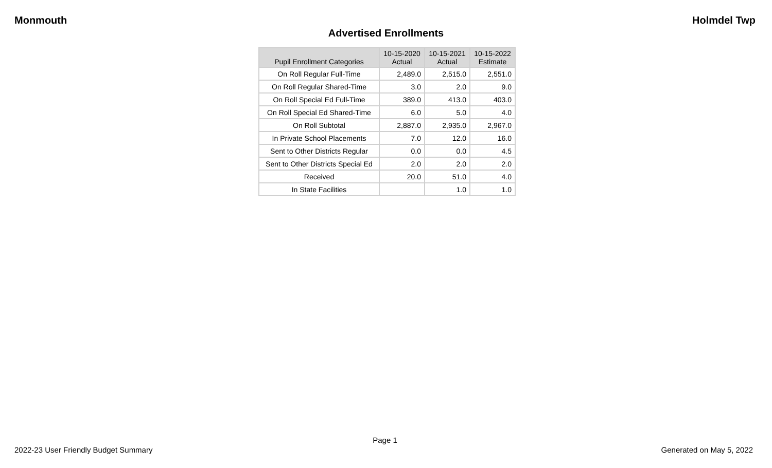Monmouth Holmdel Twp
Advertised Enrollments
| Pupil Enrollment Categories | 10-15-2020 Actual | 10-15-2021 Actual | 10-15-2022 Estimate |
| --- | --- | --- | --- |
| On Roll Regular Full-Time | 2,489.0 | 2,515.0 | 2,551.0 |
| On Roll Regular Shared-Time | 3.0 | 2.0 | 9.0 |
| On Roll Special Ed Full-Time | 389.0 | 413.0 | 403.0 |
| On Roll Special Ed Shared-Time | 6.0 | 5.0 | 4.0 |
| On Roll Subtotal | 2,887.0 | 2,935.0 | 2,967.0 |
| In Private School Placements | 7.0 | 12.0 | 16.0 |
| Sent to Other Districts Regular | 0.0 | 0.0 | 4.5 |
| Sent to Other Districts Special Ed | 2.0 | 2.0 | 2.0 |
| Received | 20.0 | 51.0 | 4.0 |
| In State Facilities | | 1.0 | 1.0 |
Page 1
2022-23 User Friendly Budget Summary Generated on May 5, 2022